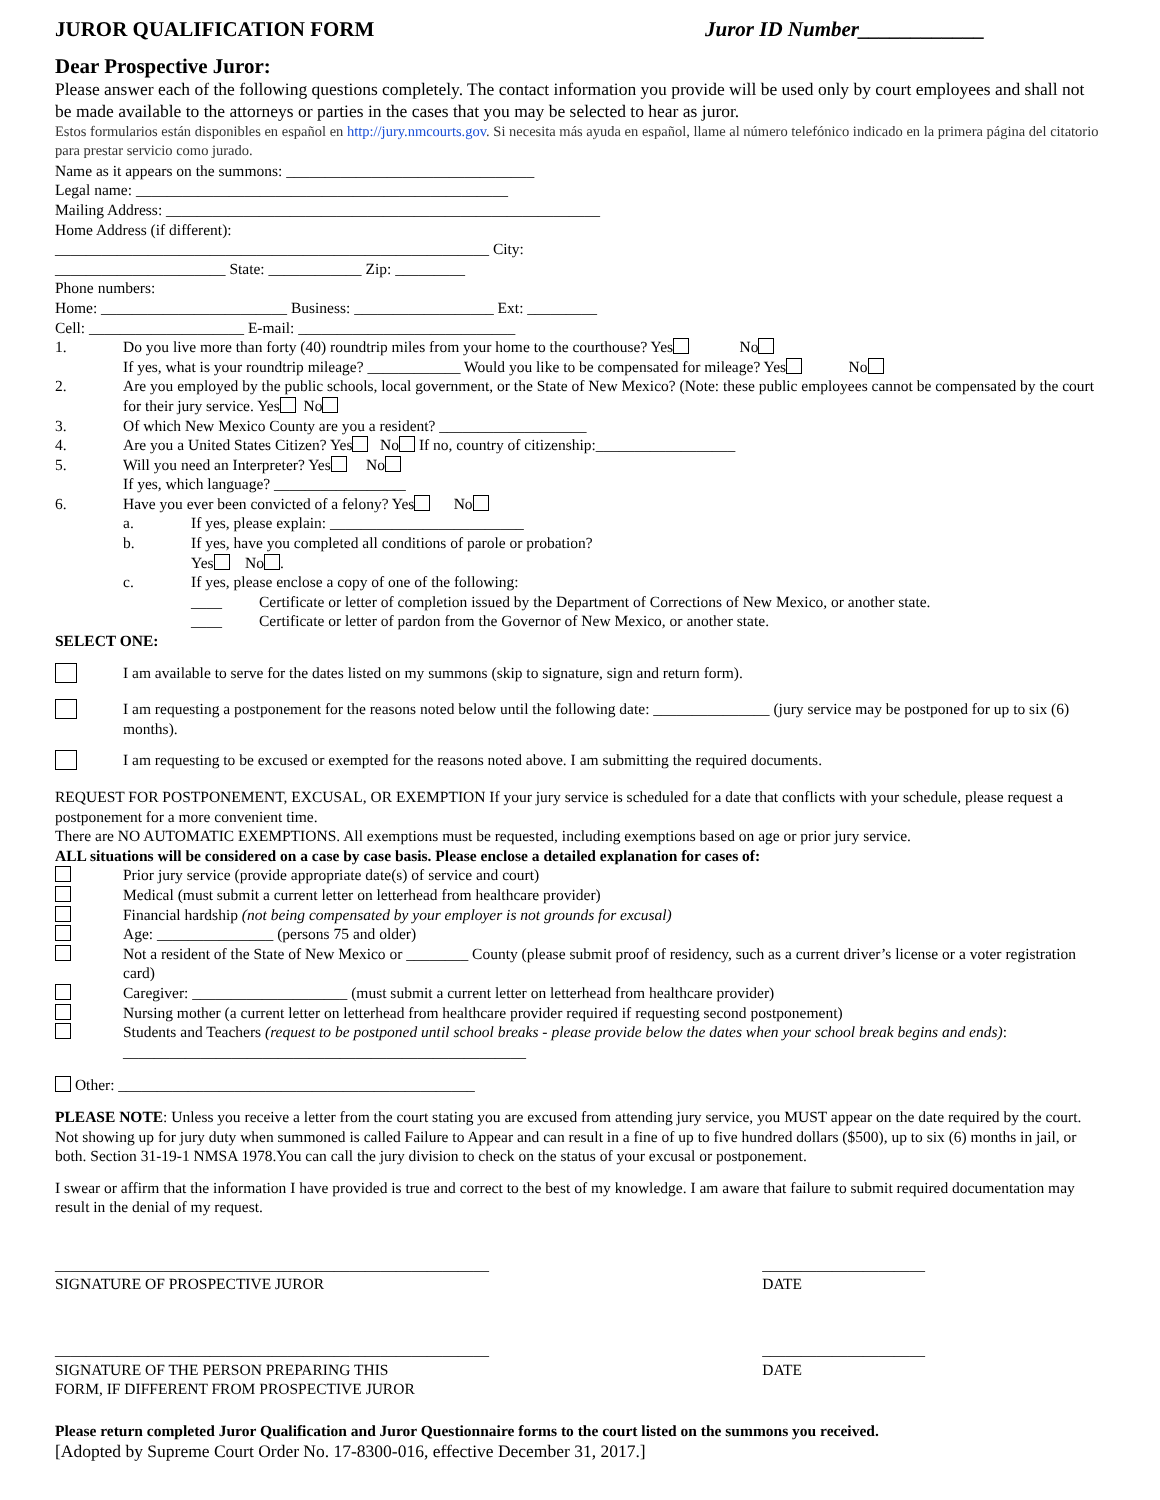JUROR QUALIFICATION FORM Juror ID Number____________
Dear Prospective Juror:
Please answer each of the following questions completely. The contact information you provide will be used only by court employees and shall not be made available to the attorneys or parties in the cases that you may be selected to hear as juror.
Estos formularios están disponibles en español en http://jury.nmcourts.gov. Si necesita más ayuda en español, llame al número telefónico indicado en la primera página del citatorio para prestar servicio como jurado.
Name as it appears on the summons: ________________________________
Legal name: ________________________________________________
Mailing Address: ________________________________________________________
Home Address (if different):
________________________________________________________ City:
______________________ State: ____________ Zip: _________
Phone numbers:
Home: ________________________ Business: __________________ Ext: _________
Cell: ____________________ E-mail: ____________________________
1. Do you live more than forty (40) roundtrip miles from your home to the courthouse? Yes No
If yes, what is your roundtrip mileage? ____________ Would you like to be compensated for mileage? Yes No
2. Are you employed by the public schools, local government, or the State of New Mexico? (Note: these public employees cannot be compensated by the court for their jury service. Yes No
3. Of which New Mexico County are you a resident? ___________________
4. Are you a United States Citizen? Yes No If no, country of citizenship:__________________
5. Will you need an Interpreter? Yes No
If yes, which language? _________________
6. Have you ever been convicted of a felony? Yes No
a. If yes, please explain: _________________________
b. If yes, have you completed all conditions of parole or probation?
Yes No .
c. If yes, please enclose a copy of one of the following:
____ Certificate or letter of completion issued by the Department of Corrections of New Mexico, or another state.
____ Certificate or letter of pardon from the Governor of New Mexico, or another state.
SELECT ONE:
I am available to serve for the dates listed on my summons (skip to signature, sign and return form).
I am requesting a postponement for the reasons noted below until the following date: _______________ (jury service may be postponed for up to six (6) months).
I am requesting to be excused or exempted for the reasons noted above. I am submitting the required documents.
REQUEST FOR POSTPONEMENT, EXCUSAL, OR EXEMPTION If your jury service is scheduled for a date that conflicts with your schedule, please request a postponement for a more convenient time.
There are NO AUTOMATIC EXEMPTIONS. All exemptions must be requested, including exemptions based on age or prior jury service.
ALL situations will be considered on a case by case basis. Please enclose a detailed explanation for cases of:
Prior jury service (provide appropriate date(s) of service and court)
Medical (must submit a current letter on letterhead from healthcare provider)
Financial hardship (not being compensated by your employer is not grounds for excusal)
Age: _______________ (persons 75 and older)
Not a resident of the State of New Mexico or ________ County (please submit proof of residency, such as a current driver’s license or a voter registration card)
Caregiver: ____________________ (must submit a current letter on letterhead from healthcare provider)
Nursing mother (a current letter on letterhead from healthcare provider required if requesting second postponement)
Students and Teachers (request to be postponed until school breaks - please provide below the dates when your school break begins and ends): ____________________________________________________
Other: ______________________________________________
PLEASE NOTE: Unless you receive a letter from the court stating you are excused from attending jury service, you MUST appear on the date required by the court. Not showing up for jury duty when summoned is called Failure to Appear and can result in a fine of up to five hundred dollars ($500), up to six (6) months in jail, or both. Section 31-19-1 NMSA 1978.You can call the jury division to check on the status of your excusal or postponement.
I swear or affirm that the information I have provided is true and correct to the best of my knowledge. I am aware that failure to submit required documentation may result in the denial of my request.
________________________________________________________
SIGNATURE OF PROSPECTIVE JUROR _____________________
DATE
________________________________________________________
SIGNATURE OF THE PERSON PREPARING THIS
FORM, IF DIFFERENT FROM PROSPECTIVE JUROR _____________________
DATE
Please return completed Juror Qualification and Juror Questionnaire forms to the court listed on the summons you received.
[Adopted by Supreme Court Order No. 17-8300-016, effective December 31, 2017.]